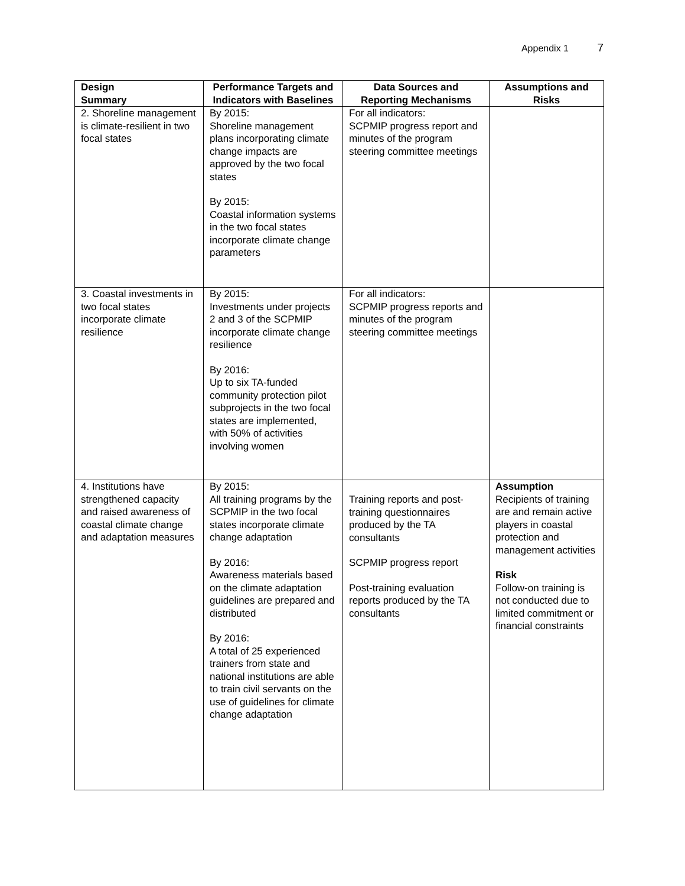Appendix 1 7
| Design Summary | Performance Targets and Indicators with Baselines | Data Sources and Reporting Mechanisms | Assumptions and Risks |
| --- | --- | --- | --- |
| 2. Shoreline management is climate-resilient in two focal states | By 2015: Shoreline management plans incorporating climate change impacts are approved by the two focal states By 2015: Coastal information systems in the two focal states incorporate climate change parameters | For all indicators: SCPMIP progress report and minutes of the program steering committee meetings | |
| 3. Coastal investments in two focal states incorporate climate resilience | By 2015: Investments under projects 2 and 3 of the SCPMIP incorporate climate change resilience By 2016: Up to six TA-funded community protection pilot subprojects in the two focal states are implemented, with 50% of activities involving women | For all indicators: SCPMIP progress reports and minutes of the program steering committee meetings | |
| 4. Institutions have strengthened capacity and raised awareness of coastal climate change and adaptation measures | By 2015: All training programs by the SCPMIP in the two focal states incorporate climate change adaptation By 2016: Awareness materials based on the climate adaptation guidelines are prepared and distributed By 2016: A total of 25 experienced trainers from state and national institutions are able to train civil servants on the use of guidelines for climate change adaptation | Training reports and post-training questionnaires produced by the TA consultants SCPMIP progress report Post-training evaluation reports produced by the TA consultants | Assumption Recipients of training are and remain active players in coastal protection and management activities Risk Follow-on training is not conducted due to limited commitment or financial constraints |